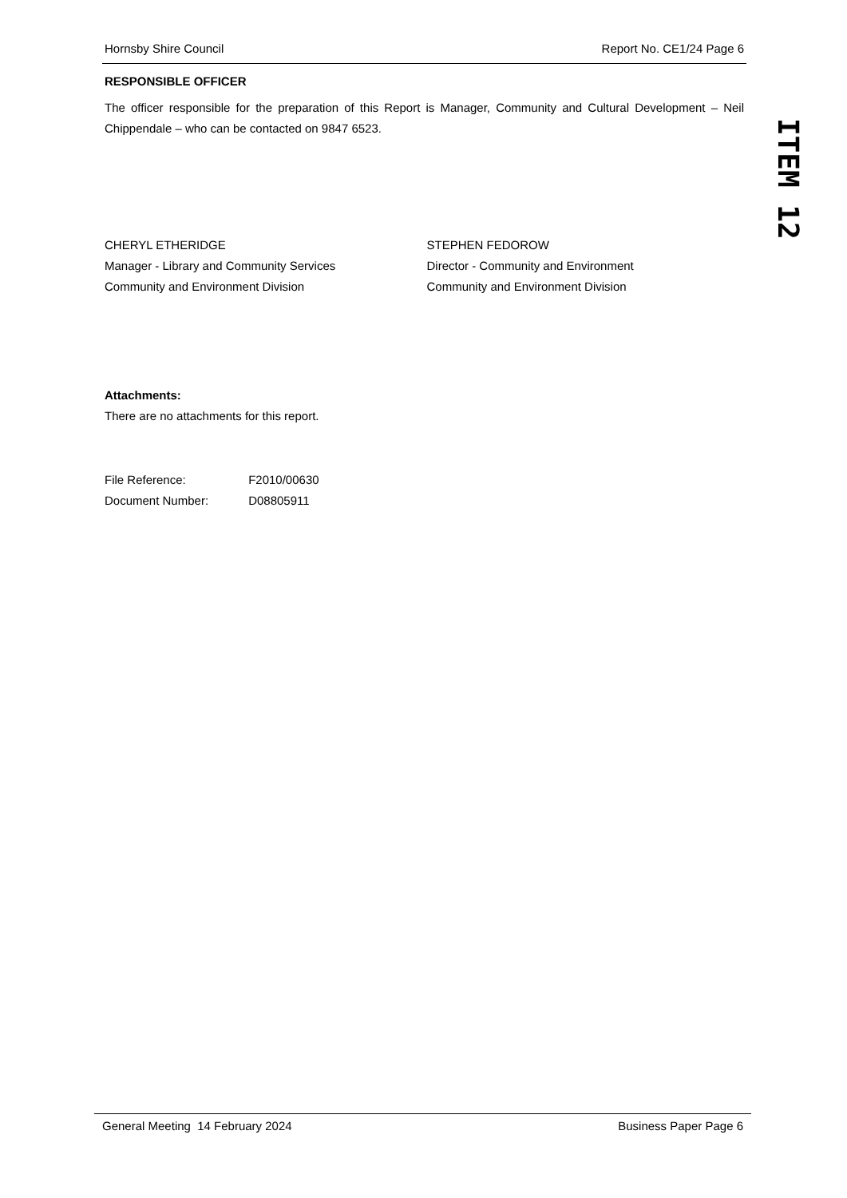Hornsby Shire Council Report No. CE1/24 Page 6
RESPONSIBLE OFFICER
The officer responsible for the preparation of this Report is Manager, Community and Cultural Development – Neil Chippendale – who can be contacted on 9847 6523.
CHERYL ETHERIDGE
Manager - Library and Community Services
Community and Environment Division
STEPHEN FEDOROW
Director - Community and Environment
Community and Environment Division
Attachments:
There are no attachments for this report.
File Reference: F2010/00630
Document Number: D08805911
ITEM 12
General Meeting 14 February 2024 Business Paper Page 6